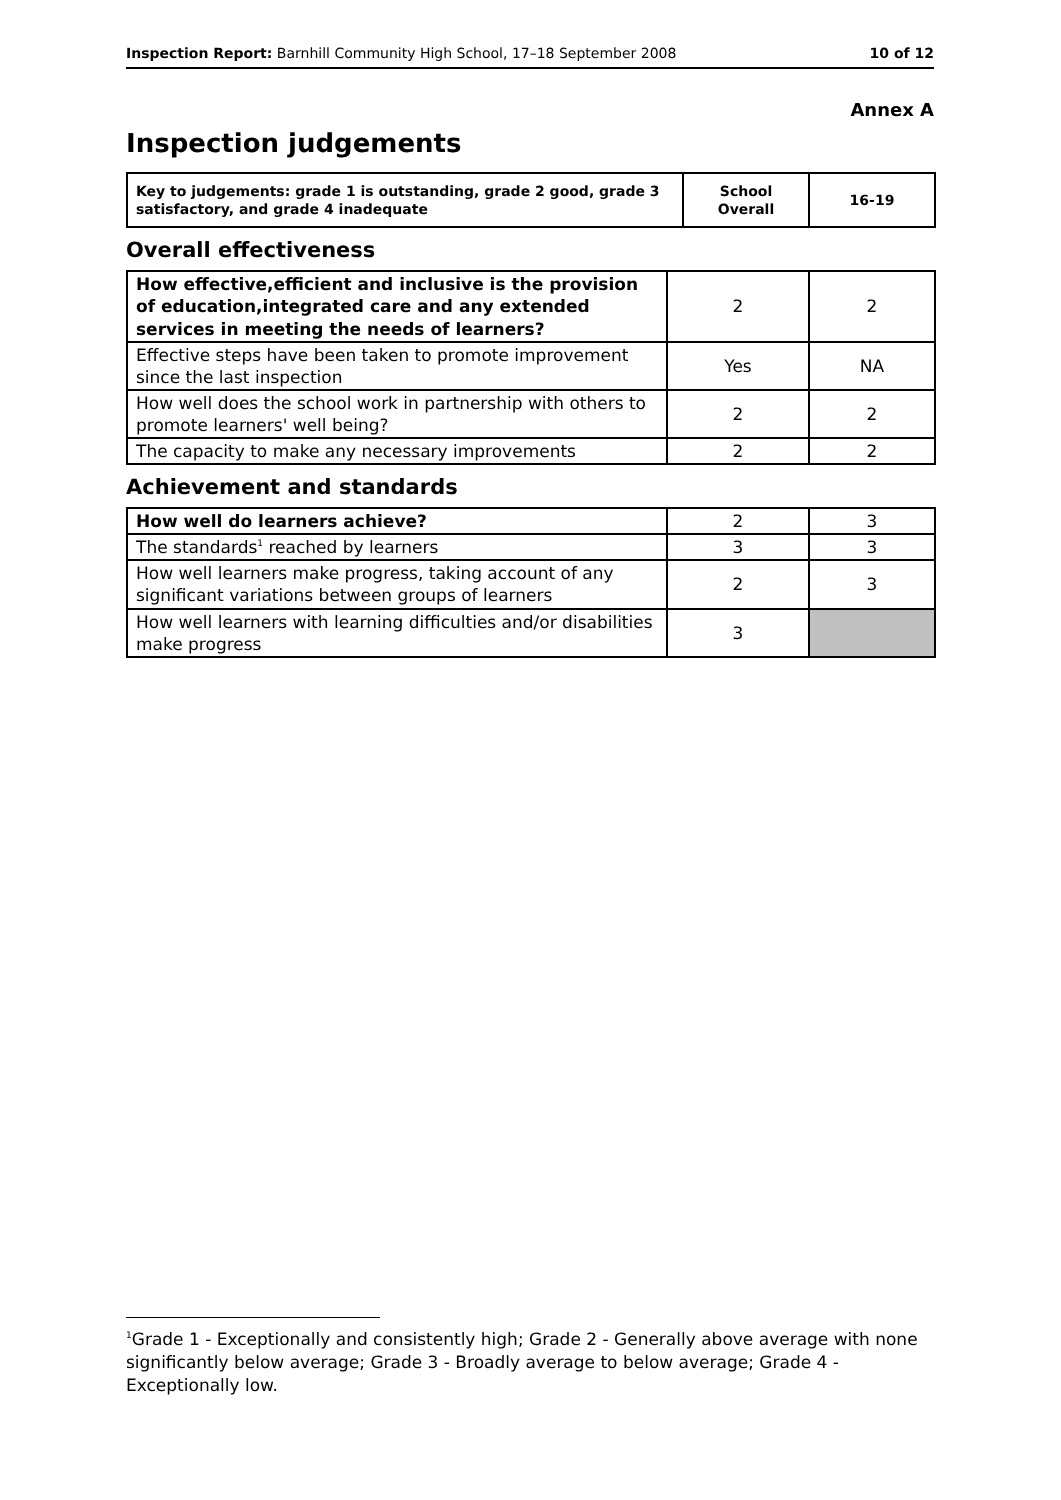Inspection Report: Barnhill Community High School, 17–18 September 2008 10 of 12
Annex A
Inspection judgements
| Key to judgements: grade 1 is outstanding, grade 2 good, grade 3 satisfactory, and grade 4 inadequate | School Overall | 16-19 |
Overall effectiveness
| How effective,efficient and inclusive is the provision of education,integrated care and any extended services in meeting the needs of learners? | 2 | 2 |
| Effective steps have been taken to promote improvement since the last inspection | Yes | NA |
| How well does the school work in partnership with others to promote learners' well being? | 2 | 2 |
| The capacity to make any necessary improvements | 2 | 2 |
Achievement and standards
| How well do learners achieve? | 2 | 3 |
| The standards<sup>1</sup> reached by learners | 3 | 3 |
| How well learners make progress, taking account of any significant variations between groups of learners | 2 | 3 |
| How well learners with learning difficulties and/or disabilities make progress | 3 | |
<sup>1</sup> Grade 1 - Exceptionally and consistently high; Grade 2 - Generally above average with none significantly below average; Grade 3 - Broadly average to below average; Grade 4 - Exceptionally low.